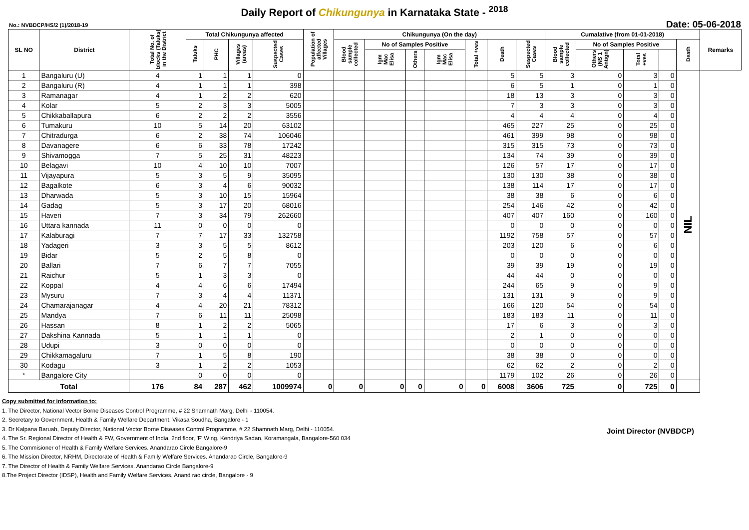Daily Report of Chikungunya in Karnataka State - <sup>2018</sup>
No.: NVBDCP/HS/2 (1)/2018-19 Date: 05-06-2018
| SL NO | District | Total No. of blocks (Taluks) in the District | Total Chikungunya affected | | | | Population of affected Villages | Chikungunya (On the day) | | | | | | | Cumalative (from 01-01-2018) | | | | | Remarks |
| --- | --- | --- | --- | --- | --- | --- | --- | --- | --- | --- | --- | --- | --- | --- | --- | --- | --- | --- | --- | --- |
| | | | Taluks | PHC | Villages (areas) | Suspected Cases | | Blood sample collected | No of Samples Positive | | | Total +ves | Death | Suspected Cases | Blood sample collected | No of Samples Positive | | | Death | |
| | | | | | | | | | Igm Mac Elisa | Others | Igm Mac Elisa | | | | | Others (NS 1 Antign) | Total +ves | | | |
| 1 | Bangaluru (U) | 4 | 1 | 1 | 1 | 0 | | | | | | | 5 | 5 | 3 | 0 | 3 | 0 | NIL | |
| 2 | Bangaluru (R) | 4 | 1 | 1 | 1 | 398 | | | | | | | 6 | 5 | 1 | 0 | 1 | 0 | | |
| 3 | Ramanagar | 4 | 1 | 2 | 2 | 620 | | | | | | | 18 | 13 | 3 | 0 | 3 | 0 | | |
| 4 | Kolar | 5 | 2 | 3 | 3 | 5005 | | | | | | | 7 | 3 | 3 | 0 | 3 | 0 | | |
| 5 | Chikkaballapura | 6 | 2 | 2 | 2 | 3556 | | | | | | | 4 | 4 | 4 | 0 | 4 | 0 | | |
| 6 | Tumakuru | 10 | 5 | 14 | 20 | 63102 | | | | | | | 465 | 227 | 25 | 0 | 25 | 0 | | |
| 7 | Chitradurga | 6 | 2 | 38 | 74 | 106046 | | | | | | | 461 | 399 | 98 | 0 | 98 | 0 | | |
| 8 | Davanagere | 6 | 6 | 33 | 78 | 17242 | | | | | | | 315 | 315 | 73 | 0 | 73 | 0 | | |
| 9 | Shivamogga | 7 | 5 | 25 | 31 | 48223 | | | | | | | 134 | 74 | 39 | 0 | 39 | 0 | | |
| 10 | Belagavi | 10 | 4 | 10 | 10 | 7007 | | | | | | | 126 | 57 | 17 | 0 | 17 | 0 | | |
| 11 | Vijayapura | 5 | 3 | 5 | 9 | 35095 | | | | | | | 130 | 130 | 38 | 0 | 38 | 0 | | |
| 12 | Bagalkote | 6 | 3 | 4 | 6 | 90032 | | | | | | | 138 | 114 | 17 | 0 | 17 | 0 | | |
| 13 | Dharwada | 5 | 3 | 10 | 15 | 15964 | | | | | | | 38 | 38 | 6 | 0 | 6 | 0 | | |
| 14 | Gadag | 5 | 3 | 17 | 20 | 68016 | | | | | | | 254 | 146 | 42 | 0 | 42 | 0 | | |
| 15 | Haveri | 7 | 3 | 34 | 79 | 262660 | | | | | | | 407 | 407 | 160 | 0 | 160 | 0 | | |
| 16 | Uttara kannada | 11 | 0 | 0 | 0 | 0 | | | | | | | 0 | 0 | 0 | 0 | 0 | 0 | | |
| 17 | Kalaburagi | 7 | 7 | 17 | 33 | 132758 | | | | | | | 1192 | 758 | 57 | 0 | 57 | 0 | | |
| 18 | Yadageri | 3 | 3 | 5 | 5 | 8612 | | | | | | | 203 | 120 | 6 | 0 | 6 | 0 | | |
| 19 | Bidar | 5 | 2 | 5 | 8 | 0 | | | | | | | 0 | 0 | 0 | 0 | 0 | 0 | | |
| 20 | Ballari | 7 | 6 | 7 | 7 | 7055 | | | | | | | 39 | 39 | 19 | 0 | 19 | 0 | | |
| 21 | Raichur | 5 | 1 | 3 | 3 | 0 | | | | | | | 44 | 44 | 0 | 0 | 0 | 0 | | |
| 22 | Koppal | 4 | 4 | 6 | 6 | 17494 | | | | | | | 244 | 65 | 9 | 0 | 9 | 0 | | |
| 23 | Mysuru | 7 | 3 | 4 | 4 | 11371 | | | | | | | 131 | 131 | 9 | 0 | 9 | 0 | | |
| 24 | Chamarajanagar | 4 | 4 | 20 | 21 | 78312 | | | | | | | 166 | 120 | 54 | 0 | 54 | 0 | | |
| 25 | Mandya | 7 | 6 | 11 | 11 | 25098 | | | | | | | 183 | 183 | 11 | 0 | 11 | 0 | | |
| 26 | Hassan | 8 | 1 | 2 | 2 | 5065 | | | | | | | 17 | 6 | 3 | 0 | 3 | 0 | | |
| 27 | Dakshina Kannada | 5 | 1 | 1 | 1 | 0 | | | | | | | 2 | 1 | 0 | 0 | 0 | 0 | | |
| 28 | Udupi | 3 | 0 | 0 | 0 | 0 | | | | | | | 0 | 0 | 0 | 0 | 0 | 0 | | |
| 29 | Chikkamagaluru | 7 | 1 | 5 | 8 | 190 | | | | | | | 38 | 38 | 0 | 0 | 0 | 0 | | |
| 30 | Kodagu | 3 | 1 | 2 | 2 | 1053 | | | | | | | 62 | 62 | 2 | 0 | 2 | 0 | | |
| * | Bangalore City | | 0 | 0 | 0 | 0 | | | | | | | 1179 | 102 | 26 | 0 | 26 | 0 | | |
| Total | | 176 | 84 | 287 | 462 | 1009974 | 0 | 0 | 0 | 0 | 0 | 0 | 6008 | 3606 | 725 | 0 | 725 | 0 | | |
Copy submitted for information to:
1. The Director, National Vector Borne Diseases Control Programme, # 22 Shamnath Marg, Delhi - 110054.
2. Secretary to Government, Health & Family Welfare Department, Vikasa Soudha, Bangalore - 1
3. Dr Kalpana Baruah, Deputy Director, National Vector Borne Diseases Control Programme, # 22 Shamnath Marg, Delhi - 110054.
4. The Sr. Regional Director of Health & FW, Government of India, 2nd floor, 'F' Wing, Kendriya Sadan, Koramangala, Bangalore-560 034
5. The Commisioner of Health & Family Welfare Services. Anandarao Circle Bangalore-9
6. The Mission Director, NRHM, Directorate of Health & Family Welfare Services. Anandarao Circle, Bangalore-9
7. The Director of Health & Family Welfare Services. Anandarao Circle Bangalore-9
8.The Project Director (IDSP), Health and Family Welfare Services, Anand rao circle, Bangalore - 9
Joint Director (NVBDCP)